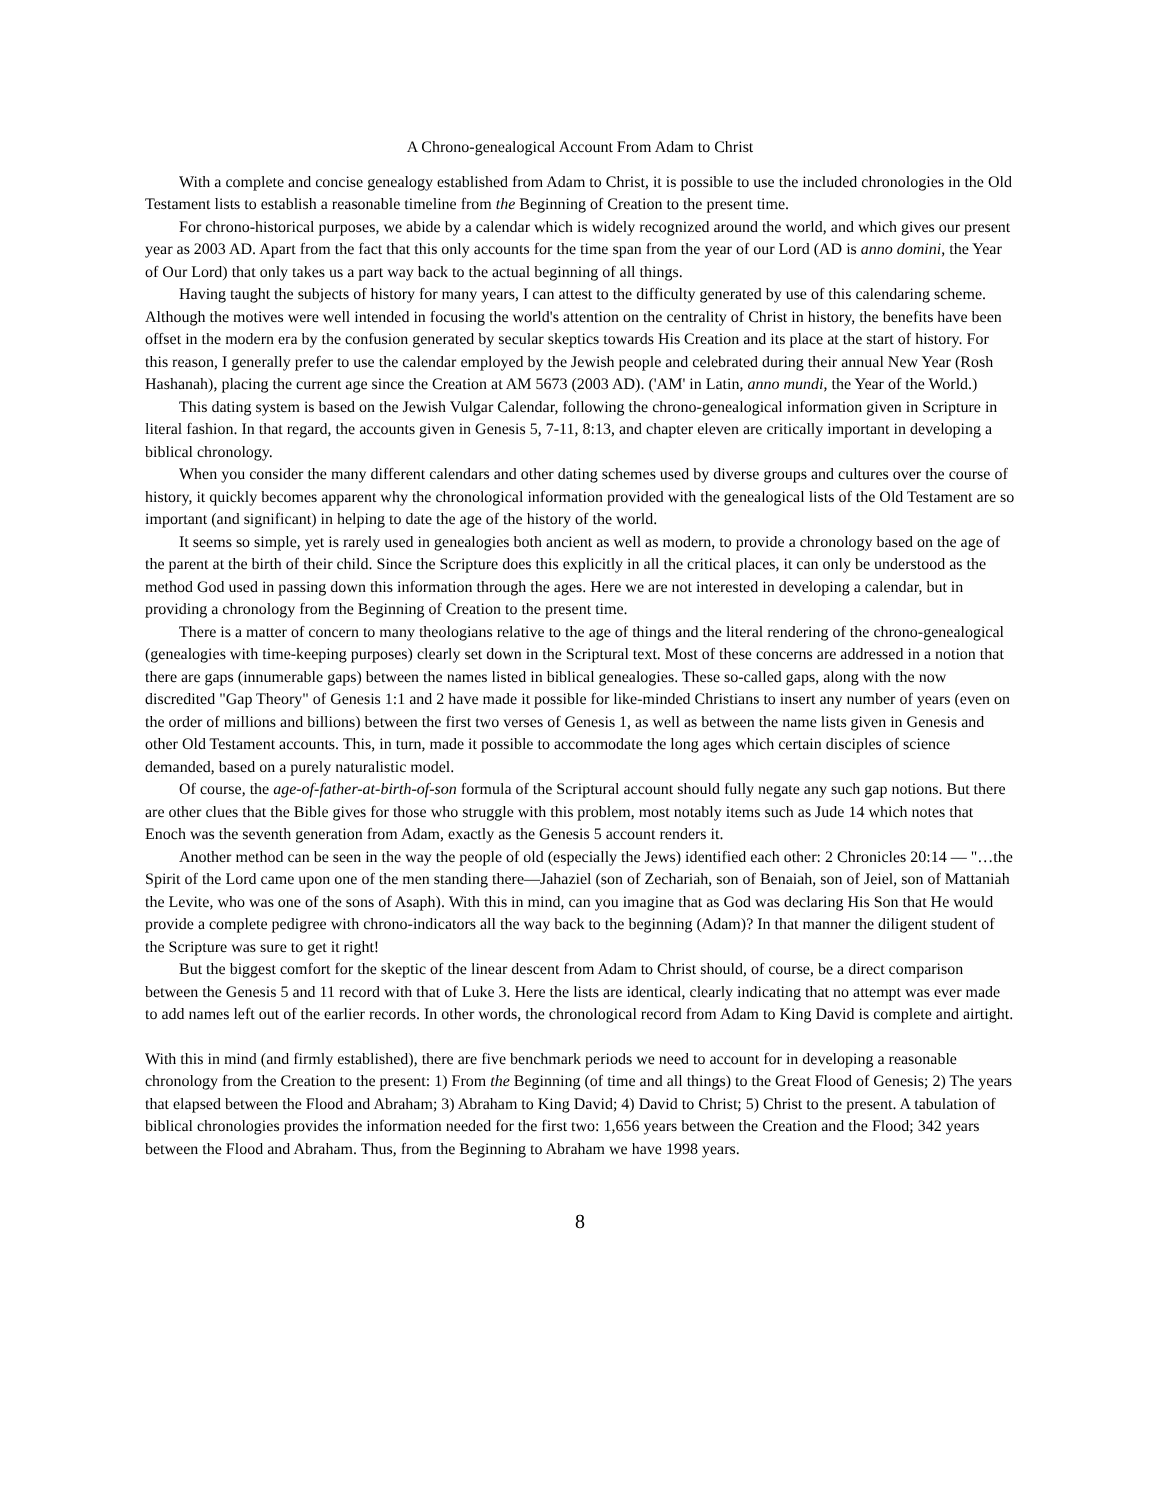A Chrono-genealogical Account From Adam to Christ
With a complete and concise genealogy established from Adam to Christ, it is possible to use the included chronologies in the Old Testament lists to establish a reasonable timeline from the Beginning of Creation to the present time.
For chrono-historical purposes, we abide by a calendar which is widely recognized around the world, and which gives our present year as 2003 AD. Apart from the fact that this only accounts for the time span from the year of our Lord (AD is anno domini, the Year of Our Lord) that only takes us a part way back to the actual beginning of all things.
Having taught the subjects of history for many years, I can attest to the difficulty generated by use of this calendaring scheme. Although the motives were well intended in focusing the world's attention on the centrality of Christ in history, the benefits have been offset in the modern era by the confusion generated by secular skeptics towards His Creation and its place at the start of history. For this reason, I generally prefer to use the calendar employed by the Jewish people and celebrated during their annual New Year (Rosh Hashanah), placing the current age since the Creation at AM 5673 (2003 AD). ('AM' in Latin, anno mundi, the Year of the World.)
This dating system is based on the Jewish Vulgar Calendar, following the chrono-genealogical information given in Scripture in literal fashion. In that regard, the accounts given in Genesis 5, 7-11, 8:13, and chapter eleven are critically important in developing a biblical chronology.
When you consider the many different calendars and other dating schemes used by diverse groups and cultures over the course of history, it quickly becomes apparent why the chronological information provided with the genealogical lists of the Old Testament are so important (and significant) in helping to date the age of the history of the world.
It seems so simple, yet is rarely used in genealogies both ancient as well as modern, to provide a chronology based on the age of the parent at the birth of their child. Since the Scripture does this explicitly in all the critical places, it can only be understood as the method God used in passing down this information through the ages. Here we are not interested in developing a calendar, but in providing a chronology from the Beginning of Creation to the present time.
There is a matter of concern to many theologians relative to the age of things and the literal rendering of the chrono-genealogical (genealogies with time-keeping purposes) clearly set down in the Scriptural text. Most of these concerns are addressed in a notion that there are gaps (innumerable gaps) between the names listed in biblical genealogies. These so-called gaps, along with the now discredited "Gap Theory" of Genesis 1:1 and 2 have made it possible for like-minded Christians to insert any number of years (even on the order of millions and billions) between the first two verses of Genesis 1, as well as between the name lists given in Genesis and other Old Testament accounts. This, in turn, made it possible to accommodate the long ages which certain disciples of science demanded, based on a purely naturalistic model.
Of course, the age-of-father-at-birth-of-son formula of the Scriptural account should fully negate any such gap notions. But there are other clues that the Bible gives for those who struggle with this problem, most notably items such as Jude 14 which notes that Enoch was the seventh generation from Adam, exactly as the Genesis 5 account renders it.
Another method can be seen in the way the people of old (especially the Jews) identified each other: 2 Chronicles 20:14 — "…the Spirit of the Lord came upon one of the men standing there—Jahaziel (son of Zechariah, son of Benaiah, son of Jeiel, son of Mattaniah the Levite, who was one of the sons of Asaph). With this in mind, can you imagine that as God was declaring His Son that He would provide a complete pedigree with chrono-indicators all the way back to the beginning (Adam)? In that manner the diligent student of the Scripture was sure to get it right!
But the biggest comfort for the skeptic of the linear descent from Adam to Christ should, of course, be a direct comparison between the Genesis 5 and 11 record with that of Luke 3. Here the lists are identical, clearly indicating that no attempt was ever made to add names left out of the earlier records. In other words, the chronological record from Adam to King David is complete and airtight.
With this in mind (and firmly established), there are five benchmark periods we need to account for in developing a reasonable chronology from the Creation to the present: 1) From the Beginning (of time and all things) to the Great Flood of Genesis; 2) The years that elapsed between the Flood and Abraham; 3) Abraham to King David; 4) David to Christ; 5) Christ to the present. A tabulation of biblical chronologies provides the information needed for the first two: 1,656 years between the Creation and the Flood; 342 years between the Flood and Abraham. Thus, from the Beginning to Abraham we have 1998 years.
8